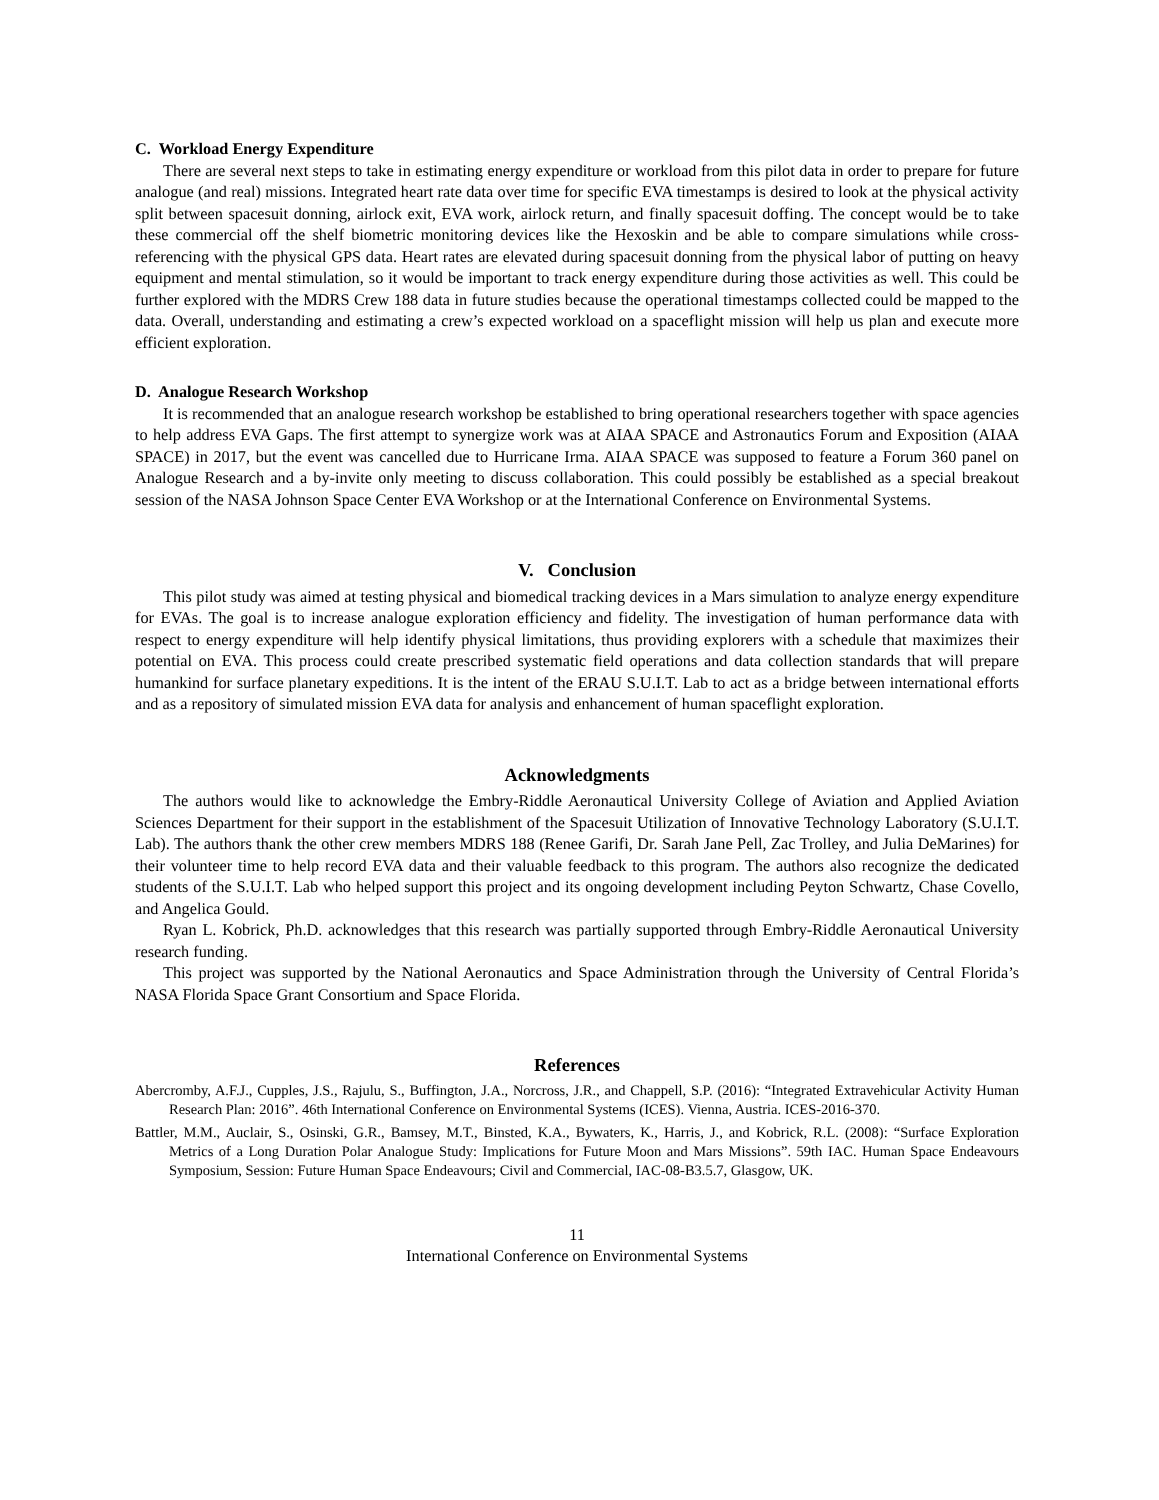C. Workload Energy Expenditure
There are several next steps to take in estimating energy expenditure or workload from this pilot data in order to prepare for future analogue (and real) missions. Integrated heart rate data over time for specific EVA timestamps is desired to look at the physical activity split between spacesuit donning, airlock exit, EVA work, airlock return, and finally spacesuit doffing. The concept would be to take these commercial off the shelf biometric monitoring devices like the Hexoskin and be able to compare simulations while cross-referencing with the physical GPS data. Heart rates are elevated during spacesuit donning from the physical labor of putting on heavy equipment and mental stimulation, so it would be important to track energy expenditure during those activities as well. This could be further explored with the MDRS Crew 188 data in future studies because the operational timestamps collected could be mapped to the data. Overall, understanding and estimating a crew’s expected workload on a spaceflight mission will help us plan and execute more efficient exploration.
D. Analogue Research Workshop
It is recommended that an analogue research workshop be established to bring operational researchers together with space agencies to help address EVA Gaps. The first attempt to synergize work was at AIAA SPACE and Astronautics Forum and Exposition (AIAA SPACE) in 2017, but the event was cancelled due to Hurricane Irma. AIAA SPACE was supposed to feature a Forum 360 panel on Analogue Research and a by-invite only meeting to discuss collaboration. This could possibly be established as a special breakout session of the NASA Johnson Space Center EVA Workshop or at the International Conference on Environmental Systems.
V. Conclusion
This pilot study was aimed at testing physical and biomedical tracking devices in a Mars simulation to analyze energy expenditure for EVAs. The goal is to increase analogue exploration efficiency and fidelity. The investigation of human performance data with respect to energy expenditure will help identify physical limitations, thus providing explorers with a schedule that maximizes their potential on EVA. This process could create prescribed systematic field operations and data collection standards that will prepare humankind for surface planetary expeditions. It is the intent of the ERAU S.U.I.T. Lab to act as a bridge between international efforts and as a repository of simulated mission EVA data for analysis and enhancement of human spaceflight exploration.
Acknowledgments
The authors would like to acknowledge the Embry-Riddle Aeronautical University College of Aviation and Applied Aviation Sciences Department for their support in the establishment of the Spacesuit Utilization of Innovative Technology Laboratory (S.U.I.T. Lab). The authors thank the other crew members MDRS 188 (Renee Garifi, Dr. Sarah Jane Pell, Zac Trolley, and Julia DeMarines) for their volunteer time to help record EVA data and their valuable feedback to this program. The authors also recognize the dedicated students of the S.U.I.T. Lab who helped support this project and its ongoing development including Peyton Schwartz, Chase Covello, and Angelica Gould.
Ryan L. Kobrick, Ph.D. acknowledges that this research was partially supported through Embry-Riddle Aeronautical University research funding.
This project was supported by the National Aeronautics and Space Administration through the University of Central Florida’s NASA Florida Space Grant Consortium and Space Florida.
References
Abercromby, A.F.J., Cupples, J.S., Rajulu, S., Buffington, J.A., Norcross, J.R., and Chappell, S.P. (2016): “Integrated Extravehicular Activity Human Research Plan: 2016”. 46th International Conference on Environmental Systems (ICES). Vienna, Austria. ICES-2016-370.
Battler, M.M., Auclair, S., Osinski, G.R., Bamsey, M.T., Binsted, K.A., Bywaters, K., Harris, J., and Kobrick, R.L. (2008): “Surface Exploration Metrics of a Long Duration Polar Analogue Study: Implications for Future Moon and Mars Missions”. 59th IAC. Human Space Endeavours Symposium, Session: Future Human Space Endeavours; Civil and Commercial, IAC-08-B3.5.7, Glasgow, UK.
11
International Conference on Environmental Systems